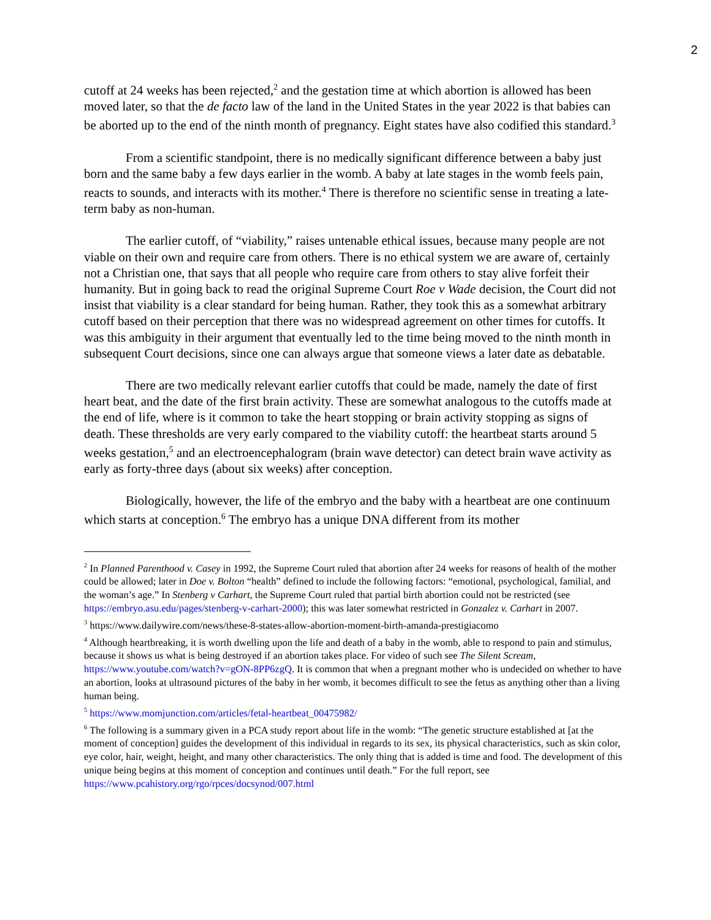2
cutoff at 24 weeks has been rejected,<sup>2</sup> and the gestation time at which abortion is allowed has been moved later, so that the de facto law of the land in the United States in the year 2022 is that babies can be aborted up to the end of the ninth month of pregnancy. Eight states have also codified this standard.<sup>3</sup>
From a scientific standpoint, there is no medically significant difference between a baby just born and the same baby a few days earlier in the womb. A baby at late stages in the womb feels pain, reacts to sounds, and interacts with its mother.<sup>4</sup> There is therefore no scientific sense in treating a late-term baby as non-human.
The earlier cutoff, of “viability,” raises untenable ethical issues, because many people are not viable on their own and require care from others. There is no ethical system we are aware of, certainly not a Christian one, that says that all people who require care from others to stay alive forfeit their humanity. But in going back to read the original Supreme Court Roe v Wade decision, the Court did not insist that viability is a clear standard for being human. Rather, they took this as a somewhat arbitrary cutoff based on their perception that there was no widespread agreement on other times for cutoffs. It was this ambiguity in their argument that eventually led to the time being moved to the ninth month in subsequent Court decisions, since one can always argue that someone views a later date as debatable.
There are two medically relevant earlier cutoffs that could be made, namely the date of first heart beat, and the date of the first brain activity. These are somewhat analogous to the cutoffs made at the end of life, where is it common to take the heart stopping or brain activity stopping as signs of death. These thresholds are very early compared to the viability cutoff: the heartbeat starts around 5 weeks gestation,<sup>5</sup> and an electroencephalogram (brain wave detector) can detect brain wave activity as early as forty-three days (about six weeks) after conception.
Biologically, however, the life of the embryo and the baby with a heartbeat are one continuum which starts at conception.<sup>6</sup> The embryo has a unique DNA different from its mother
<sup>2</sup> In Planned Parenthood v. Casey in 1992, the Supreme Court ruled that abortion after 24 weeks for reasons of health of the mother could be allowed; later in Doe v. Bolton “health” defined to include the following factors: “emotional, psychological, familial, and the woman’s age.” In Stenberg v Carhart, the Supreme Court ruled that partial birth abortion could not be restricted (see https://embryo.asu.edu/pages/stenberg-v-carhart-2000); this was later somewhat restricted in Gonzalez v. Carhart in 2007.
<sup>3</sup> https://www.dailywire.com/news/these-8-states-allow-abortion-moment-birth-amanda-prestigiacomo
<sup>4</sup> Although heartbreaking, it is worth dwelling upon the life and death of a baby in the womb, able to respond to pain and stimulus, because it shows us what is being destroyed if an abortion takes place. For video of such see The Silent Scream, https://www.youtube.com/watch?v=gON-8PP6zgQ. It is common that when a pregnant mother who is undecided on whether to have an abortion, looks at ultrasound pictures of the baby in her womb, it becomes difficult to see the fetus as anything other than a living human being.
<sup>5</sup> https://www.momjunction.com/articles/fetal-heartbeat_00475982/
<sup>6</sup> The following is a summary given in a PCA study report about life in the womb: “The genetic structure established at [at the moment of conception] guides the development of this individual in regards to its sex, its physical characteristics, such as skin color, eye color, hair, weight, height, and many other characteristics. The only thing that is added is time and food. The development of this unique being begins at this moment of conception and continues until death.” For the full report, see https://www.pcahistory.org/rgo/rpces/docsynod/007.html